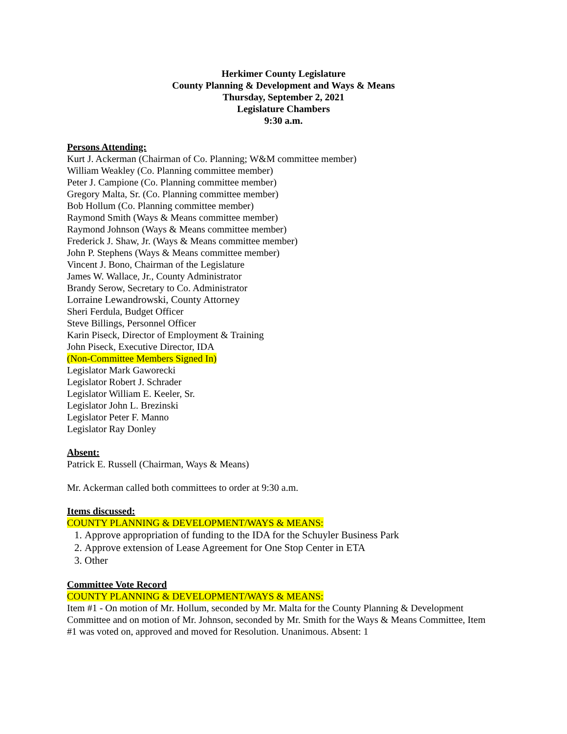Herkimer County Legislature
County Planning & Development and Ways & Means
Thursday, September 2, 2021
Legislature Chambers
9:30 a.m.
Persons Attending:
Kurt J. Ackerman (Chairman of Co. Planning; W&M committee member)
William Weakley (Co. Planning committee member)
Peter J. Campione (Co. Planning committee member)
Gregory Malta, Sr. (Co. Planning committee member)
Bob Hollum (Co. Planning committee member)
Raymond Smith (Ways & Means committee member)
Raymond Johnson (Ways & Means committee member)
Frederick J. Shaw, Jr. (Ways & Means committee member)
John P. Stephens (Ways & Means committee member)
Vincent J. Bono, Chairman of the Legislature
James W. Wallace, Jr., County Administrator
Brandy Serow, Secretary to Co. Administrator
Lorraine Lewandrowski, County Attorney
Sheri Ferdula, Budget Officer
Steve Billings, Personnel Officer
Karin Piseck, Director of Employment & Training
John Piseck, Executive Director, IDA
(Non-Committee Members Signed In)
Legislator Mark Gaworecki
Legislator Robert J. Schrader
Legislator William E. Keeler, Sr.
Legislator John L. Brezinski
Legislator Peter F. Manno
Legislator Ray Donley
Absent:
Patrick E. Russell (Chairman, Ways & Means)
Mr. Ackerman called both committees to order at 9:30 a.m.
Items discussed:
COUNTY PLANNING & DEVELOPMENT/WAYS & MEANS:
1. Approve appropriation of funding to the IDA for the Schuyler Business Park
2. Approve extension of Lease Agreement for One Stop Center in ETA
3. Other
Committee Vote Record
COUNTY PLANNING & DEVELOPMENT/WAYS & MEANS:
Item #1 - On motion of Mr. Hollum, seconded by Mr. Malta for the County Planning & Development Committee and on motion of Mr. Johnson, seconded by Mr. Smith for the Ways & Means Committee, Item #1 was voted on, approved and moved for Resolution. Unanimous. Absent: 1